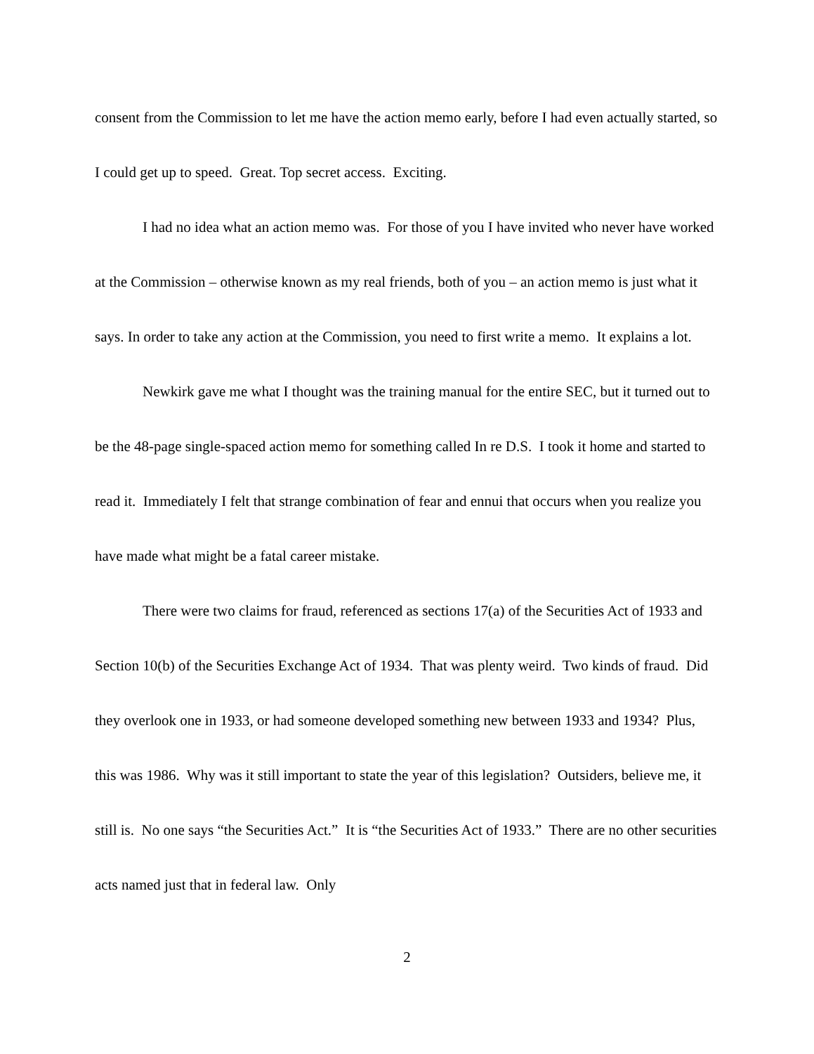consent from the Commission to let me have the action memo early, before I had even actually started, so I could get up to speed. Great. Top secret access. Exciting.
I had no idea what an action memo was. For those of you I have invited who never have worked at the Commission – otherwise known as my real friends, both of you – an action memo is just what it says. In order to take any action at the Commission, you need to first write a memo. It explains a lot.
Newkirk gave me what I thought was the training manual for the entire SEC, but it turned out to be the 48-page single-spaced action memo for something called In re D.S. I took it home and started to read it. Immediately I felt that strange combination of fear and ennui that occurs when you realize you have made what might be a fatal career mistake.
There were two claims for fraud, referenced as sections 17(a) of the Securities Act of 1933 and Section 10(b) of the Securities Exchange Act of 1934. That was plenty weird. Two kinds of fraud. Did they overlook one in 1933, or had someone developed something new between 1933 and 1934? Plus, this was 1986. Why was it still important to state the year of this legislation? Outsiders, believe me, it still is. No one says “the Securities Act.” It is “the Securities Act of 1933.” There are no other securities acts named just that in federal law. Only
2